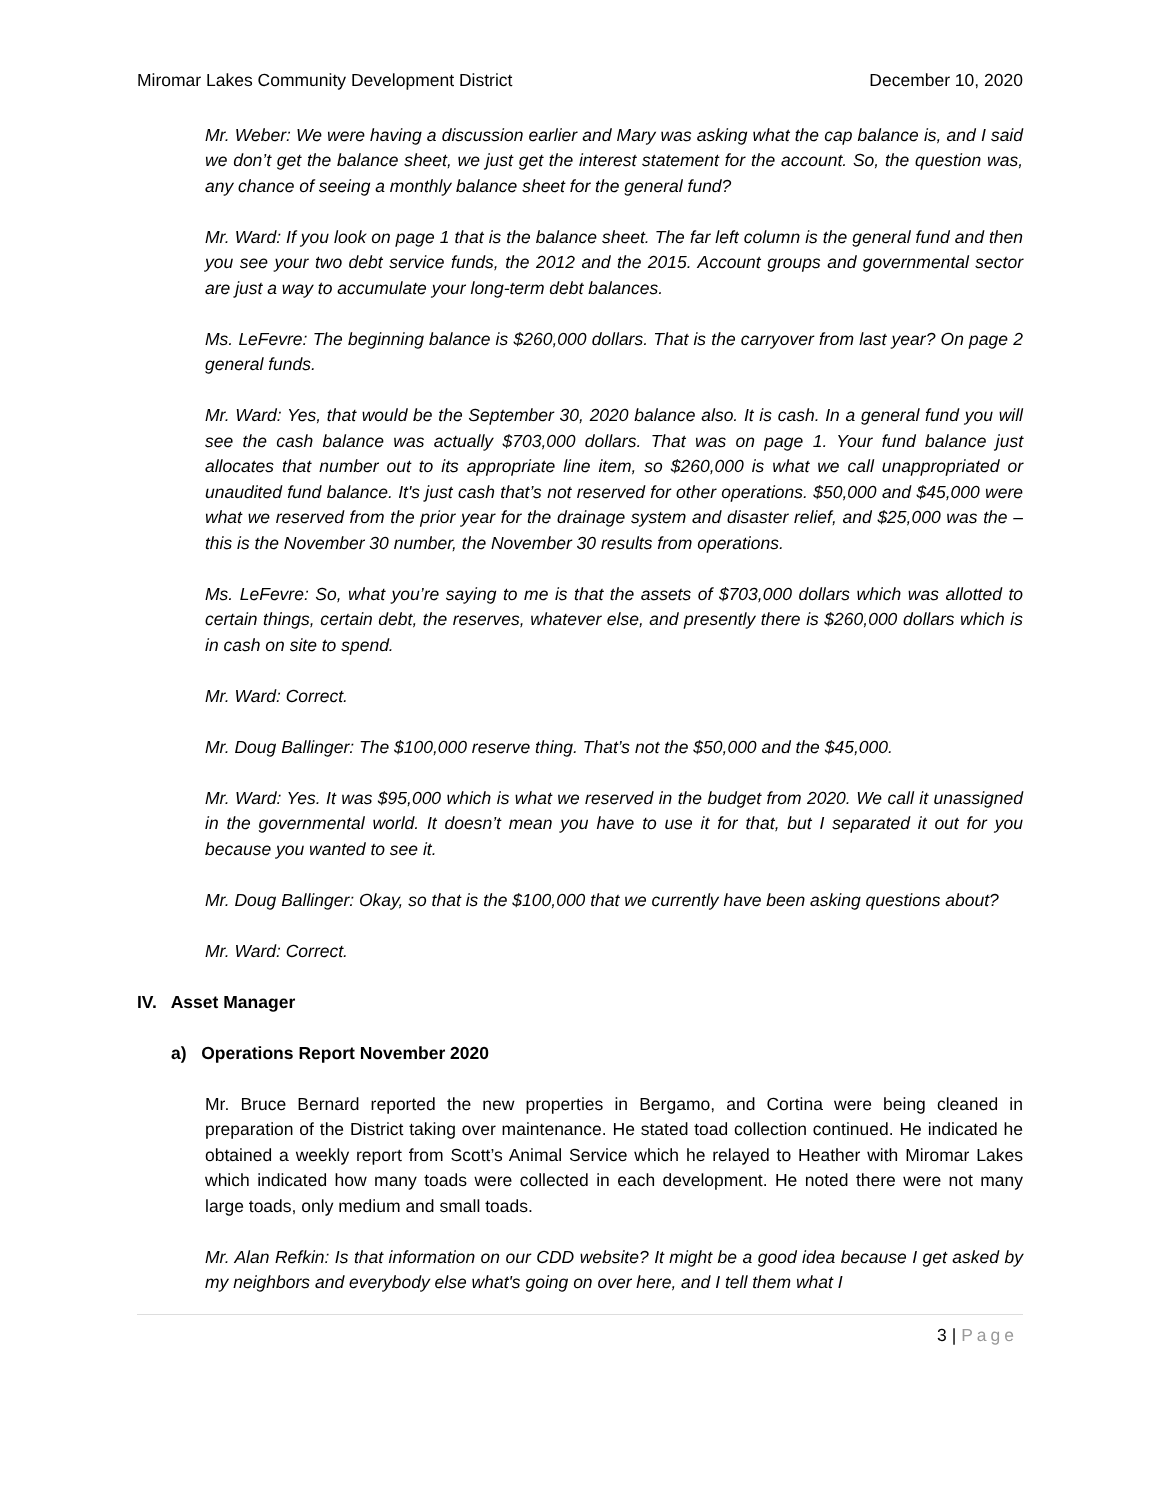Miromar Lakes Community Development District December 10, 2020
Mr. Weber: We were having a discussion earlier and Mary was asking what the cap balance is, and I said we don’t get the balance sheet, we just get the interest statement for the account. So, the question was, any chance of seeing a monthly balance sheet for the general fund?
Mr. Ward: If you look on page 1 that is the balance sheet. The far left column is the general fund and then you see your two debt service funds, the 2012 and the 2015. Account groups and governmental sector are just a way to accumulate your long-term debt balances.
Ms. LeFevre: The beginning balance is $260,000 dollars. That is the carryover from last year? On page 2 general funds.
Mr. Ward: Yes, that would be the September 30, 2020 balance also. It is cash. In a general fund you will see the cash balance was actually $703,000 dollars. That was on page 1. Your fund balance just allocates that number out to its appropriate line item, so $260,000 is what we call unappropriated or unaudited fund balance. It's just cash that’s not reserved for other operations. $50,000 and $45,000 were what we reserved from the prior year for the drainage system and disaster relief, and $25,000 was the – this is the November 30 number, the November 30 results from operations.
Ms. LeFevre: So, what you’re saying to me is that the assets of $703,000 dollars which was allotted to certain things, certain debt, the reserves, whatever else, and presently there is $260,000 dollars which is in cash on site to spend.
Mr. Ward: Correct.
Mr. Doug Ballinger: The $100,000 reserve thing. That’s not the $50,000 and the $45,000.
Mr. Ward: Yes. It was $95,000 which is what we reserved in the budget from 2020. We call it unassigned in the governmental world. It doesn’t mean you have to use it for that, but I separated it out for you because you wanted to see it.
Mr. Doug Ballinger: Okay, so that is the $100,000 that we currently have been asking questions about?
Mr. Ward: Correct.
IV. Asset Manager
a) Operations Report November 2020
Mr. Bruce Bernard reported the new properties in Bergamo, and Cortina were being cleaned in preparation of the District taking over maintenance. He stated toad collection continued. He indicated he obtained a weekly report from Scott’s Animal Service which he relayed to Heather with Miromar Lakes which indicated how many toads were collected in each development. He noted there were not many large toads, only medium and small toads.
Mr. Alan Refkin: Is that information on our CDD website? It might be a good idea because I get asked by my neighbors and everybody else what's going on over here, and I tell them what I
3 | Page